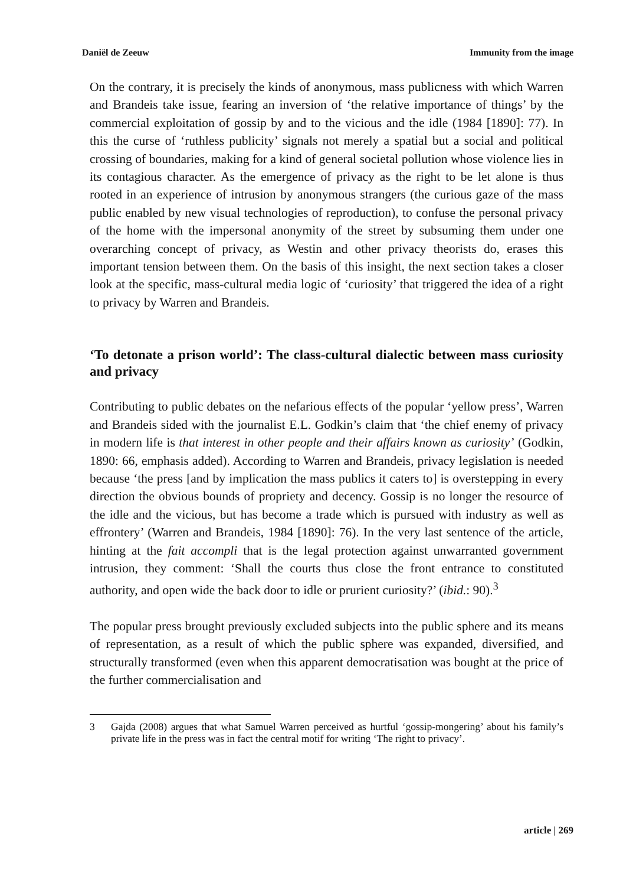Daniël de Zeeuw Immunity from the image
On the contrary, it is precisely the kinds of anonymous, mass publicness with which Warren and Brandeis take issue, fearing an inversion of ‘the relative importance of things’ by the commercial exploitation of gossip by and to the vicious and the idle (1984 [1890]: 77). In this the curse of ‘ruthless publicity’ signals not merely a spatial but a social and political crossing of boundaries, making for a kind of general societal pollution whose violence lies in its contagious character. As the emergence of privacy as the right to be let alone is thus rooted in an experience of intrusion by anonymous strangers (the curious gaze of the mass public enabled by new visual technologies of reproduction), to confuse the personal privacy of the home with the impersonal anonymity of the street by subsuming them under one overarching concept of privacy, as Westin and other privacy theorists do, erases this important tension between them. On the basis of this insight, the next section takes a closer look at the specific, mass-cultural media logic of ‘curiosity’ that triggered the idea of a right to privacy by Warren and Brandeis.
‘To detonate a prison world’: The class-cultural dialectic between mass curiosity and privacy
Contributing to public debates on the nefarious effects of the popular ‘yellow press’, Warren and Brandeis sided with the journalist E.L. Godkin’s claim that ‘the chief enemy of privacy in modern life is that interest in other people and their affairs known as curiosity’ (Godkin, 1890: 66, emphasis added). According to Warren and Brandeis, privacy legislation is needed because ‘the press [and by implication the mass publics it caters to] is overstepping in every direction the obvious bounds of propriety and decency. Gossip is no longer the resource of the idle and the vicious, but has become a trade which is pursued with industry as well as effrontery’ (Warren and Brandeis, 1984 [1890]: 76). In the very last sentence of the article, hinting at the fait accompli that is the legal protection against unwarranted government intrusion, they comment: ‘Shall the courts thus close the front entrance to constituted authority, and open wide the back door to idle or prurient curiosity?’ (ibid.: 90).<sup>3</sup>
The popular press brought previously excluded subjects into the public sphere and its means of representation, as a result of which the public sphere was expanded, diversified, and structurally transformed (even when this apparent democratisation was bought at the price of the further commercialisation and
3 Gajda (2008) argues that what Samuel Warren perceived as hurtful ‘gossip-mongering’ about his family’s private life in the press was in fact the central motif for writing ‘The right to privacy’.
article | 269